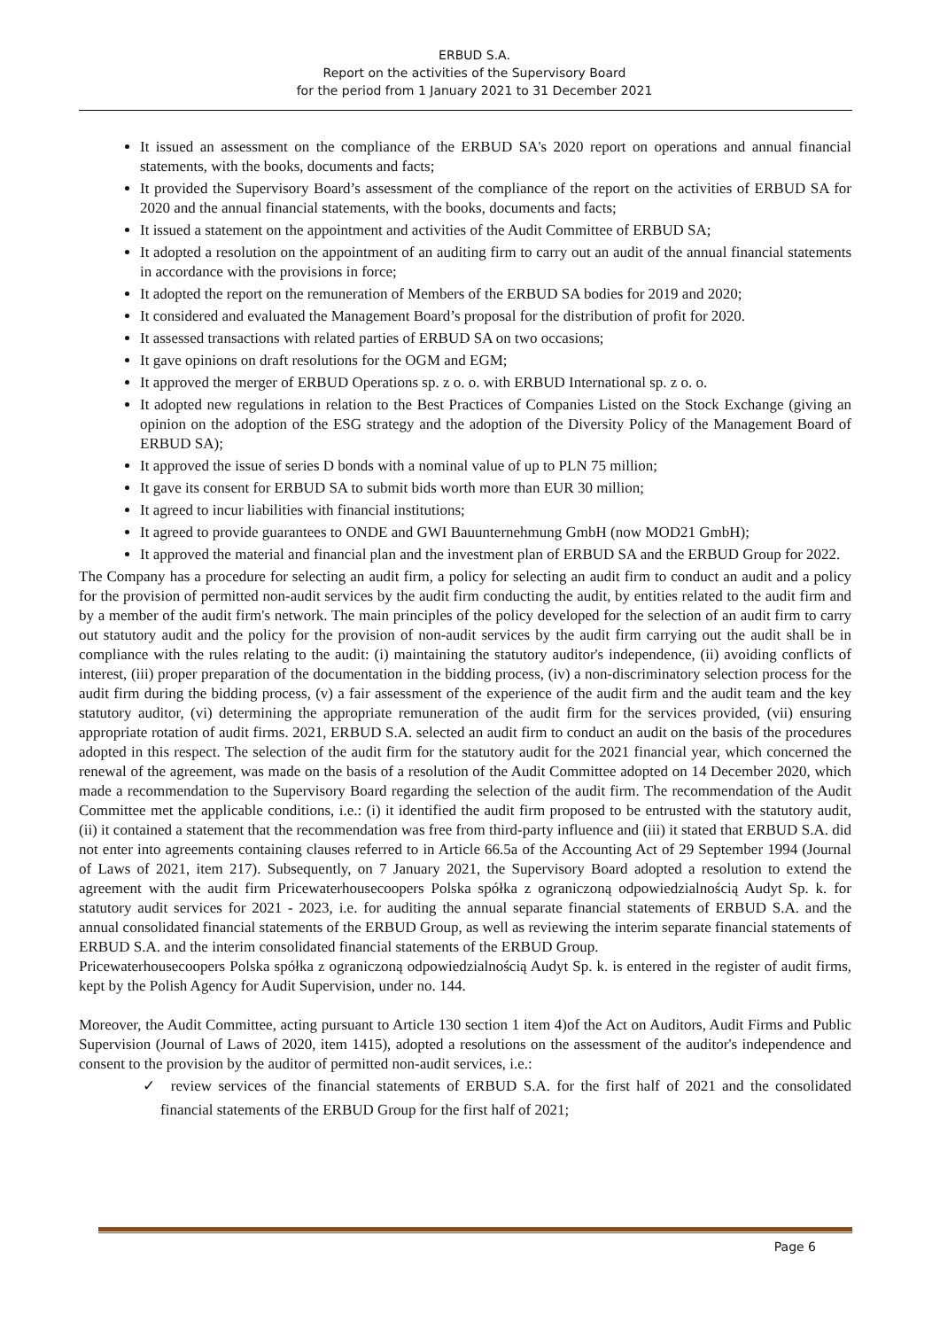ERBUD S.A.
Report on the activities of the Supervisory Board
for the period from 1 January 2021 to 31 December 2021
It issued an assessment on the compliance of the ERBUD SA's 2020 report on operations and annual financial statements, with the books, documents and facts;
It provided the Supervisory Board’s assessment of the compliance of the report on the activities of ERBUD SA for 2020 and the annual financial statements, with the books, documents and facts;
It issued a statement on the appointment and activities of the Audit Committee of ERBUD SA;
It adopted a resolution on the appointment of an auditing firm to carry out an audit of the annual financial statements in accordance with the provisions in force;
It adopted the report on the remuneration of Members of the ERBUD SA bodies for 2019 and 2020;
It considered and evaluated the Management Board’s proposal for the distribution of profit for 2020.
It assessed transactions with related parties of ERBUD SA on two occasions;
It gave opinions on draft resolutions for the OGM and EGM;
It approved the merger of ERBUD Operations sp. z o. o. with ERBUD International sp. z o. o.
It adopted new regulations in relation to the Best Practices of Companies Listed on the Stock Exchange (giving an opinion on the adoption of the ESG strategy and the adoption of the Diversity Policy of the Management Board of ERBUD SA);
It approved the issue of series D bonds with a nominal value of up to PLN 75 million;
It gave its consent for ERBUD SA to submit bids worth more than EUR 30 million;
It agreed to incur liabilities with financial institutions;
It agreed to provide guarantees to ONDE and GWI Bauunternehmung GmbH (now MOD21 GmbH);
It approved the material and financial plan and the investment plan of ERBUD SA and the ERBUD Group for 2022.
The Company has a procedure for selecting an audit firm, a policy for selecting an audit firm to conduct an audit and a policy for the provision of permitted non-audit services by the audit firm conducting the audit, by entities related to the audit firm and by a member of the audit firm's network. The main principles of the policy developed for the selection of an audit firm to carry out statutory audit and the policy for the provision of non-audit services by the audit firm carrying out the audit shall be in compliance with the rules relating to the audit: (i) maintaining the statutory auditor's independence, (ii) avoiding conflicts of interest, (iii) proper preparation of the documentation in the bidding process, (iv) a non-discriminatory selection process for the audit firm during the bidding process, (v) a fair assessment of the experience of the audit firm and the audit team and the key statutory auditor, (vi) determining the appropriate remuneration of the audit firm for the services provided, (vii) ensuring appropriate rotation of audit firms. 2021, ERBUD S.A. selected an audit firm to conduct an audit on the basis of the procedures adopted in this respect. The selection of the audit firm for the statutory audit for the 2021 financial year, which concerned the renewal of the agreement, was made on the basis of a resolution of the Audit Committee adopted on 14 December 2020, which made a recommendation to the Supervisory Board regarding the selection of the audit firm. The recommendation of the Audit Committee met the applicable conditions, i.e.: (i) it identified the audit firm proposed to be entrusted with the statutory audit, (ii) it contained a statement that the recommendation was free from third-party influence and (iii) it stated that ERBUD S.A. did not enter into agreements containing clauses referred to in Article 66.5a of the Accounting Act of 29 September 1994 (Journal of Laws of 2021, item 217). Subsequently, on 7 January 2021, the Supervisory Board adopted a resolution to extend the agreement with the audit firm Pricewaterhousecoopers Polska spółka z ograniczoną odpowiedzialnością Audyt Sp. k. for statutory audit services for 2021 - 2023, i.e. for auditing the annual separate financial statements of ERBUD S.A. and the annual consolidated financial statements of the ERBUD Group, as well as reviewing the interim separate financial statements of ERBUD S.A. and the interim consolidated financial statements of the ERBUD Group.
Pricewaterhousecoopers Polska spółka z ograniczoną odpowiedzialnością Audyt Sp. k. is entered in the register of audit firms, kept by the Polish Agency for Audit Supervision, under no. 144.
Moreover, the Audit Committee, acting pursuant to Article 130 section 1 item 4)of the Act on Auditors, Audit Firms and Public Supervision (Journal of Laws of 2020, item 1415), adopted a resolutions on the assessment of the auditor's independence and consent to the provision by the auditor of permitted non-audit services, i.e.:
✓ review services of the financial statements of ERBUD S.A. for the first half of 2021 and the consolidated financial statements of the ERBUD Group for the first half of 2021;
Page 6